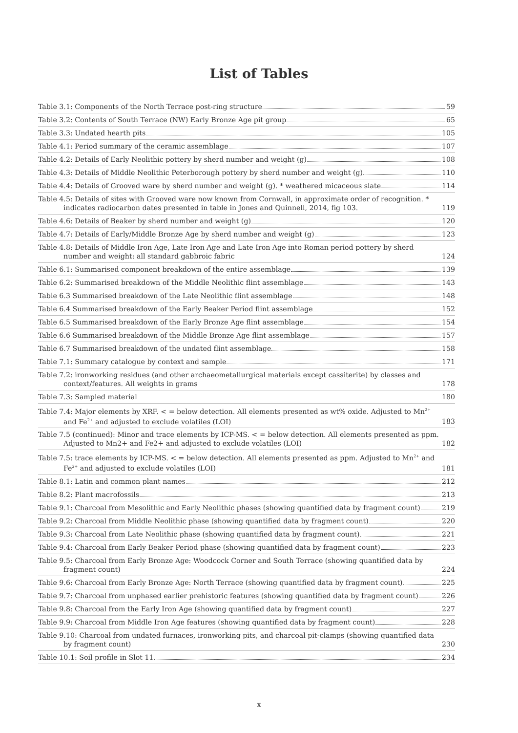List of Tables
Table 3.1: Components of the North Terrace post-ring structure 59
Table 3.2: Contents of South Terrace (NW) Early Bronze Age pit group 65
Table 3.3: Undated hearth pits 105
Table 4.1: Period summary of the ceramic assemblage 107
Table 4.2: Details of Early Neolithic pottery by sherd number and weight (g) 108
Table 4.3: Details of Middle Neolithic Peterborough pottery by sherd number and weight (g) 110
Table 4.4: Details of Grooved ware by sherd number and weight (g). * weathered micaceous slate 114
Table 4.5: Details of sites with Grooved ware now known from Cornwall, in approximate order of recognition. * indicates radiocarbon dates presented in table in Jones and Quinnell, 2014, fig 103. 119
Table 4.6: Details of Beaker by sherd number and weight (g) 120
Table 4.7: Details of Early/Middle Bronze Age by sherd number and weight (g) 123
Table 4.8: Details of Middle Iron Age, Late Iron Age and Late Iron Age into Roman period pottery by sherd number and weight: all standard gabbroic fabric 124
Table 6.1: Summarised component breakdown of the entire assemblage 139
Table 6.2: Summarised breakdown of the Middle Neolithic flint assemblage 143
Table 6.3 Summarised breakdown of the Late Neolithic flint assemblage 148
Table 6.4 Summarised breakdown of the Early Beaker Period flint assemblage 152
Table 6.5 Summarised breakdown of the Early Bronze Age flint assemblage 154
Table 6.6 Summarised breakdown of the Middle Bronze Age flint assemblage 157
Table 6.7 Summarised breakdown of the undated flint assemblage 158
Table 7.1: Summary catalogue by context and sample 171
Table 7.2: ironworking residues (and other archaeometallurgical materials except cassiterite) by classes and context/features. All weights in grams 178
Table 7.3: Sampled material 180
Table 7.4: Major elements by XRF. < = below detection. All elements presented as wt% oxide. Adjusted to Mn<sup>2+</sup> and Fe<sup>2+</sup> and adjusted to exclude volatiles (LOI) 183
Table 7.5 (continued): Minor and trace elements by ICP-MS. < = below detection. All elements presented as ppm. Adjusted to Mn2+ and Fe2+ and adjusted to exclude volatiles (LOI) 182
Table 7.5: trace elements by ICP-MS. < = below detection. All elements presented as ppm. Adjusted to Mn<sup>2+</sup> and Fe<sup>2+</sup> and adjusted to exclude volatiles (LOI) 181
Table 8.1: Latin and common plant names 212
Table 8.2: Plant macrofossils 213
Table 9.1: Charcoal from Mesolithic and Early Neolithic phases (showing quantified data by fragment count) 219
Table 9.2: Charcoal from Middle Neolithic phase (showing quantified data by fragment count) 220
Table 9.3: Charcoal from Late Neolithic phase (showing quantified data by fragment count) 221
Table 9.4: Charcoal from Early Beaker Period phase (showing quantified data by fragment count) 223
Table 9.5: Charcoal from Early Bronze Age: Woodcock Corner and South Terrace (showing quantified data by fragment count) 224
Table 9.6: Charcoal from Early Bronze Age: North Terrace (showing quantified data by fragment count) 225
Table 9.7: Charcoal from unphased earlier prehistoric features (showing quantified data by fragment count) 226
Table 9.8: Charcoal from the Early Iron Age (showing quantified data by fragment count) 227
Table 9.9: Charcoal from Middle Iron Age features (showing quantified data by fragment count) 228
Table 9.10: Charcoal from undated furnaces, ironworking pits, and charcoal pit-clamps (showing quantified data by fragment count) 230
Table 10.1: Soil profile in Slot 11 234
x